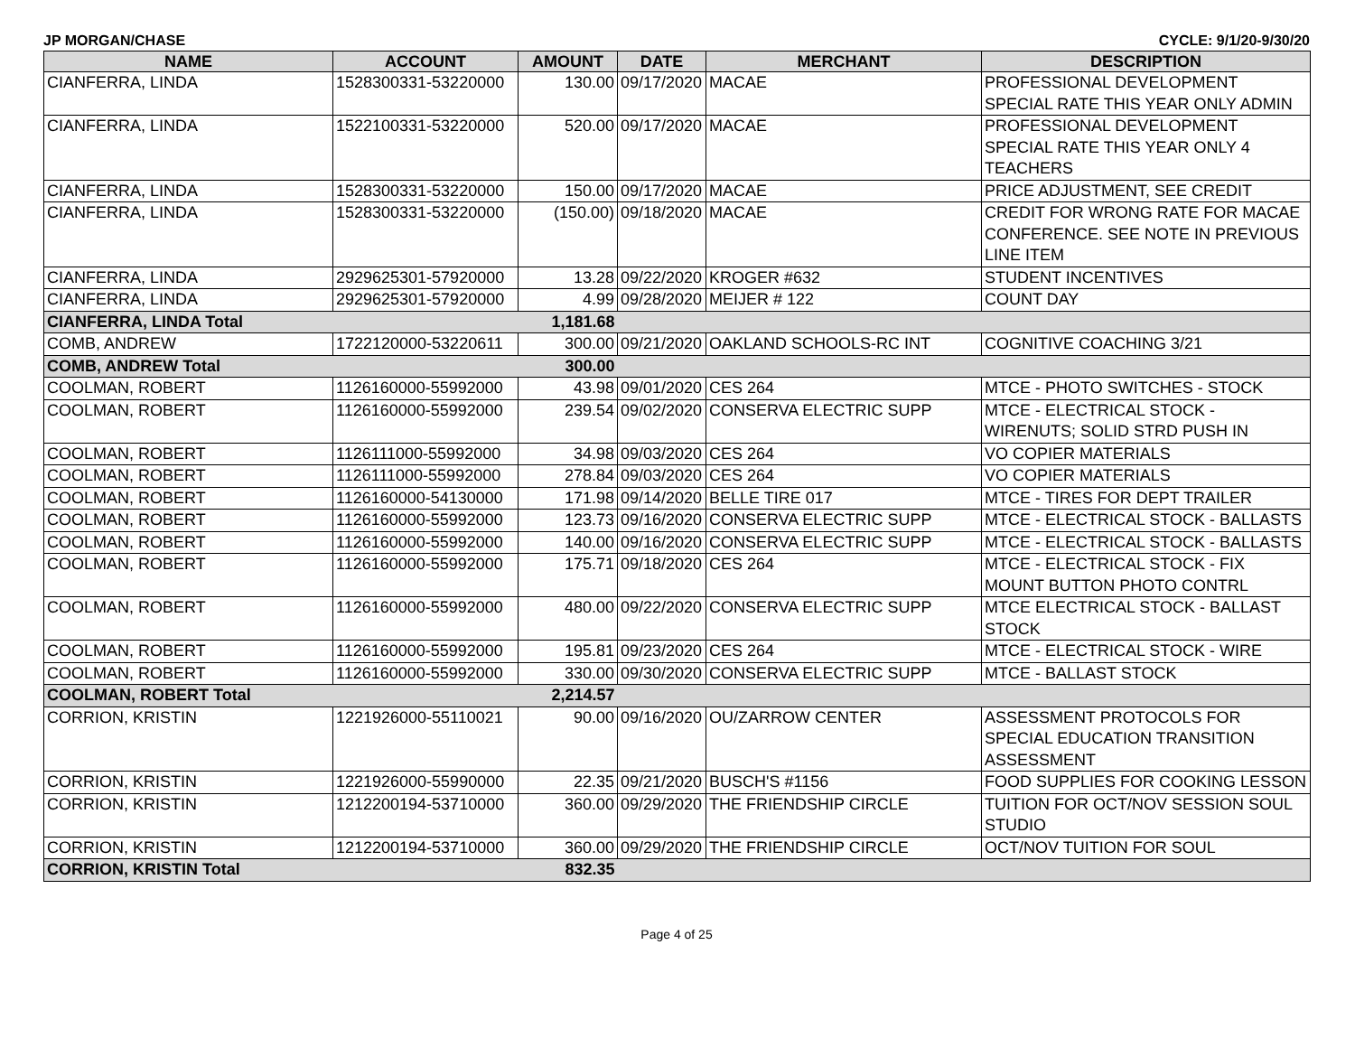JP MORGAN/CHASE CYCLE: 9/1/20-9/30/20
| NAME | ACCOUNT | AMOUNT | DATE | MERCHANT | DESCRIPTION |
| --- | --- | --- | --- | --- | --- |
| CIANFERRA, LINDA | 1528300331-53220000 | 130.00 | 09/17/2020 | MACAE | PROFESSIONAL DEVELOPMENT SPECIAL RATE THIS YEAR ONLY ADMIN |
| CIANFERRA, LINDA | 1522100331-53220000 | 520.00 | 09/17/2020 | MACAE | PROFESSIONAL DEVELOPMENT SPECIAL RATE THIS YEAR ONLY 4 TEACHERS |
| CIANFERRA, LINDA | 1528300331-53220000 | 150.00 | 09/17/2020 | MACAE | PRICE ADJUSTMENT, SEE CREDIT |
| CIANFERRA, LINDA | 1528300331-53220000 | (150.00) | 09/18/2020 | MACAE | CREDIT FOR WRONG RATE FOR MACAE CONFERENCE. SEE NOTE IN PREVIOUS LINE ITEM |
| CIANFERRA, LINDA | 2929625301-57920000 | 13.28 | 09/22/2020 | KROGER #632 | STUDENT INCENTIVES |
| CIANFERRA, LINDA | 2929625301-57920000 | 4.99 | 09/28/2020 | MEIJER # 122 | COUNT DAY |
| CIANFERRA, LINDA Total | | 1,181.68 | | | |
| COMB, ANDREW | 1722120000-53220611 | 300.00 | 09/21/2020 | OAKLAND SCHOOLS-RC INT | COGNITIVE COACHING 3/21 |
| COMB, ANDREW Total | | 300.00 | | | |
| COOLMAN, ROBERT | 1126160000-55992000 | 43.98 | 09/01/2020 | CES 264 | MTCE - PHOTO SWITCHES - STOCK |
| COOLMAN, ROBERT | 1126160000-55992000 | 239.54 | 09/02/2020 | CONSERVA ELECTRIC SUPP | MTCE - ELECTRICAL STOCK - WIRENUTS; SOLID STRD PUSH IN |
| COOLMAN, ROBERT | 1126111000-55992000 | 34.98 | 09/03/2020 | CES 264 | VO COPIER MATERIALS |
| COOLMAN, ROBERT | 1126111000-55992000 | 278.84 | 09/03/2020 | CES 264 | VO COPIER MATERIALS |
| COOLMAN, ROBERT | 1126160000-54130000 | 171.98 | 09/14/2020 | BELLE TIRE 017 | MTCE - TIRES FOR DEPT TRAILER |
| COOLMAN, ROBERT | 1126160000-55992000 | 123.73 | 09/16/2020 | CONSERVA ELECTRIC SUPP | MTCE - ELECTRICAL STOCK - BALLASTS |
| COOLMAN, ROBERT | 1126160000-55992000 | 140.00 | 09/16/2020 | CONSERVA ELECTRIC SUPP | MTCE - ELECTRICAL STOCK - BALLASTS |
| COOLMAN, ROBERT | 1126160000-55992000 | 175.71 | 09/18/2020 | CES 264 | MTCE - ELECTRICAL STOCK - FIX MOUNT BUTTON PHOTO CONTRL |
| COOLMAN, ROBERT | 1126160000-55992000 | 480.00 | 09/22/2020 | CONSERVA ELECTRIC SUPP | MTCE ELECTRICAL STOCK - BALLAST STOCK |
| COOLMAN, ROBERT | 1126160000-55992000 | 195.81 | 09/23/2020 | CES 264 | MTCE - ELECTRICAL STOCK - WIRE |
| COOLMAN, ROBERT | 1126160000-55992000 | 330.00 | 09/30/2020 | CONSERVA ELECTRIC SUPP | MTCE - BALLAST STOCK |
| COOLMAN, ROBERT Total | | 2,214.57 | | | |
| CORRION, KRISTIN | 1221926000-55110021 | 90.00 | 09/16/2020 | OU/ZARROW CENTER | ASSESSMENT PROTOCOLS FOR SPECIAL EDUCATION TRANSITION ASSESSMENT |
| CORRION, KRISTIN | 1221926000-55990000 | 22.35 | 09/21/2020 | BUSCH'S #1156 | FOOD SUPPLIES FOR COOKING LESSON |
| CORRION, KRISTIN | 1212200194-53710000 | 360.00 | 09/29/2020 | THE FRIENDSHIP CIRCLE | TUITION FOR OCT/NOV SESSION SOUL STUDIO |
| CORRION, KRISTIN | 1212200194-53710000 | 360.00 | 09/29/2020 | THE FRIENDSHIP CIRCLE | OCT/NOV TUITION FOR SOUL |
| CORRION, KRISTIN Total | | 832.35 | | | |
Page 4 of 25